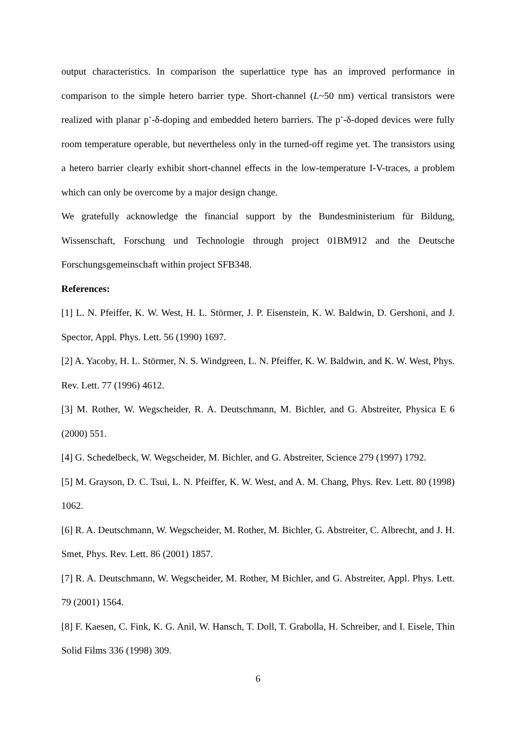output characteristics. In comparison the superlattice type has an improved performance in comparison to the simple hetero barrier type. Short-channel (L~50 nm) vertical transistors were realized with planar p<sup>+</sup>-δ-doping and embedded hetero barriers. The p<sup>+</sup>-δ-doped devices were fully room temperature operable, but nevertheless only in the turned-off regime yet. The transistors using a hetero barrier clearly exhibit short-channel effects in the low-temperature I-V-traces, a problem which can only be overcome by a major design change.
We gratefully acknowledge the financial support by the Bundesministerium für Bildung, Wissenschaft, Forschung und Technologie through project 01BM912 and the Deutsche Forschungsgemeinschaft within project SFB348.
References:
[1] L. N. Pfeiffer, K. W. West, H. L. Störmer, J. P. Eisenstein, K. W. Baldwin, D. Gershoni, and J. Spector, Appl. Phys. Lett. 56 (1990) 1697.
[2] A. Yacoby, H. L. Störmer, N. S. Windgreen, L. N. Pfeiffer, K. W. Baldwin, and K. W. West, Phys. Rev. Lett. 77 (1996) 4612.
[3] M. Rother, W. Wegscheider, R. A. Deutschmann, M. Bichler, and G. Abstreiter, Physica E 6 (2000) 551.
[4] G. Schedelbeck, W. Wegscheider, M. Bichler, and G. Abstreiter, Science 279 (1997) 1792.
[5] M. Grayson, D. C. Tsui, L. N. Pfeiffer, K. W. West, and A. M. Chang, Phys. Rev. Lett. 80 (1998) 1062.
[6] R. A. Deutschmann, W. Wegscheider, M. Rother, M. Bichler, G. Abstreiter, C. Albrecht, and J. H. Smet, Phys. Rev. Lett. 86 (2001) 1857.
[7] R. A. Deutschmann, W. Wegscheider, M. Rother, M Bichler, and G. Abstreiter, Appl. Phys. Lett. 79 (2001) 1564.
[8] F. Kaesen, C. Fink, K. G. Anil, W. Hansch, T. Doll, T. Grabolla, H. Schreiber, and I. Eisele, Thin Solid Films 336 (1998) 309.
6